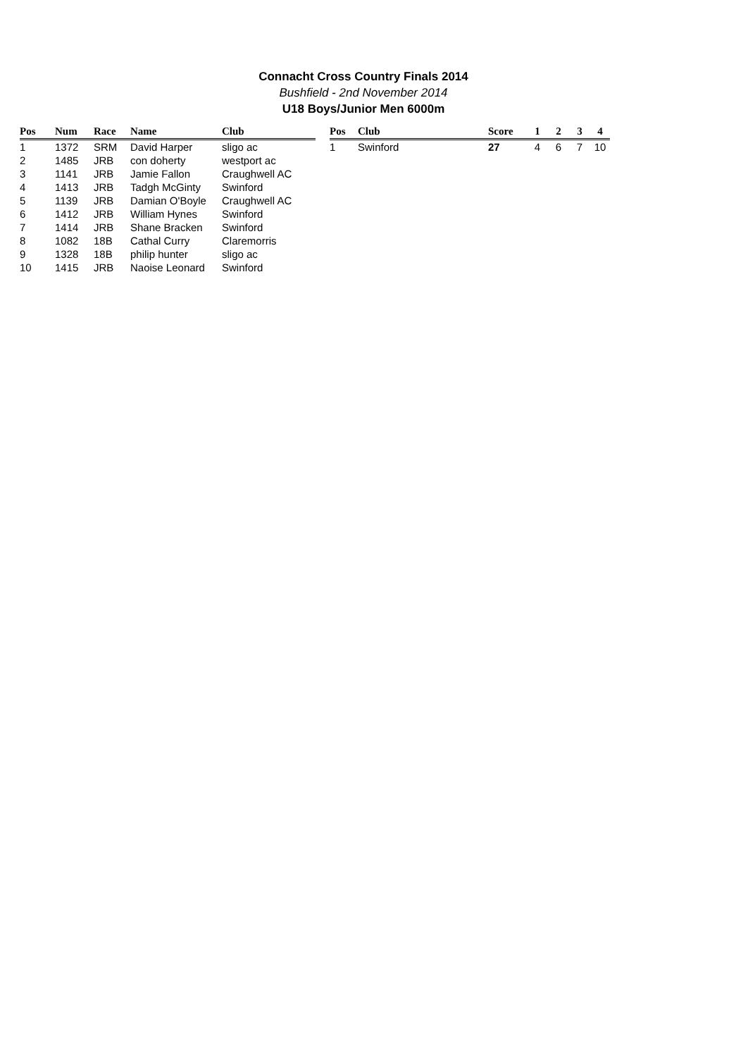Connacht Cross Country Finals 2014
Bushfield - 2nd November 2014
U18 Boys/Junior Men 6000m
| Pos | Num | Race | Name | Club |
| --- | --- | --- | --- | --- |
| 1 | 1372 | SRM | David Harper | sligo ac |
| 2 | 1485 | JRB | con doherty | westport ac |
| 3 | 1141 | JRB | Jamie Fallon | Craughwell AC |
| 4 | 1413 | JRB | Tadgh McGinty | Swinford |
| 5 | 1139 | JRB | Damian O'Boyle | Craughwell AC |
| 6 | 1412 | JRB | William Hynes | Swinford |
| 7 | 1414 | JRB | Shane Bracken | Swinford |
| 8 | 1082 | 18B | Cathal Curry | Claremorris |
| 9 | 1328 | 18B | philip hunter | sligo ac |
| 10 | 1415 | JRB | Naoise Leonard | Swinford |
| Pos | Club | Score | 1 | 2 | 3 | 4 |
| --- | --- | --- | --- | --- | --- | --- |
| 1 | Swinford | 27 | 4 | 6 | 7 | 10 |